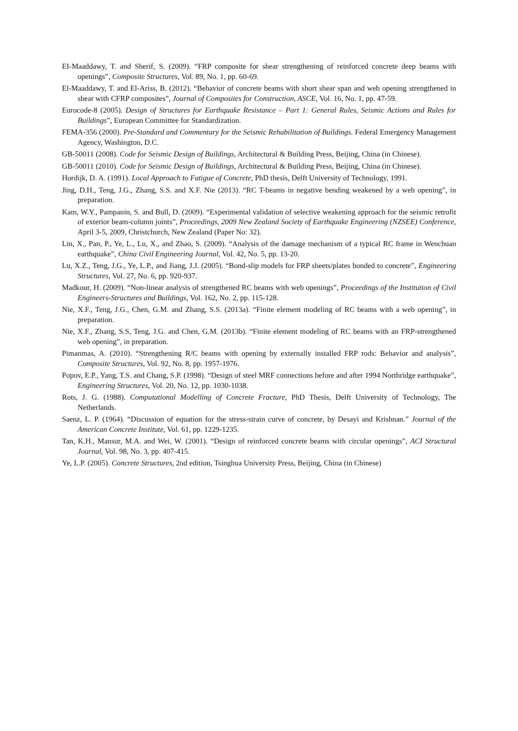EI-Maaddawy, T. and Sherif, S. (2009). “FRP composite for shear strengthening of reinforced concrete deep beams with openings”, Composite Structures, Vol. 89, No. 1, pp. 60-69.
El-Maaddawy, T. and El-Ariss, B. (2012). “Behavior of concrete beams with short shear span and web opening strengthened in shear with CFRP composites”, Journal of Composites for Construction, ASCE, Vol. 16, No. 1, pp. 47-59.
Eurocode-8 (2005). Design of Structures for Earthquake Resistance – Part 1: General Rules, Seismic Actions and Rules for Buildings”, European Committee for Standardization.
FEMA-356 (2000). Pre-Standard and Commentary for the Seismic Rehabilitation of Buildings. Federal Emergency Management Agency, Washington, D.C.
GB-50011 (2008). Code for Seismic Design of Buildings, Architectural & Building Press, Beijing, China (in Chinese).
GB-50011 (2010). Code for Seismic Design of Buildings, Architectural & Building Press, Beijing, China (in Chinese).
Hordijk, D. A. (1991). Local Approach to Fatigue of Concrete, PhD thesis, Delft University of Technology, 1991.
Jing, D.H., Teng, J.G., Zhang, S.S. and X.F. Nie (2013). “RC T-beams in negative bending weakened by a web opening”, in preparation.
Kam, W.Y., Pampanin, S. and Bull, D. (2009). “Experimental validation of selective weakening approach for the seismic retrofit of exterior beam-column joints”, Proceedings, 2009 New Zealand Society of Earthquake Engineering (NZSEE) Conference, April 3-5, 2009, Christchurch, New Zealand (Paper No: 32).
Lin, X., Pan, P., Ye, L., Lu, X., and Zhao, S. (2009). “Analysis of the damage mechanism of a typical RC frame in Wenchuan earthquake”, China Civil Engineering Journal, Vol. 42, No. 5, pp. 13-20.
Lu, X.Z., Teng, J.G., Ye, L.P., and Jiang, J.J. (2005). “Bond-slip models for FRP sheets/plates bonded to concrete”, Engineering Structures, Vol. 27, No. 6, pp. 920-937.
Madkour, H. (2009). “Non-linear analysis of strengthened RC beams with web openings”, Proceedings of the Institution of Civil Engineers-Structures and Buildings, Vol. 162, No. 2, pp. 115-128.
Nie, X.F., Teng, J.G., Chen, G.M. and Zhang, S.S. (2013a). “Finite element modeling of RC beams with a web opening”, in preparation.
Nie, X.F., Zhang, S.S, Teng, J.G. and Chen, G.M. (2013b). “Finite element modeling of RC beams with an FRP-strengthened web opening”, in preparation.
Pimanmas, A. (2010). “Strengthening R/C beams with opening by externally installed FRP rods: Behavior and analysis”, Composite Structures, Vol. 92, No. 8, pp. 1957-1976.
Popov, E.P., Yang, T.S. and Chang, S.P. (1998). “Design of steel MRF connections before and after 1994 Northridge earthquake”, Engineering Structures, Vol. 20, No. 12, pp. 1030-1038.
Rots, J. G. (1988). Computational Modelling of Concrete Fracture, PhD Thesis, Delft University of Technology, The Netherlands.
Saenz, L. P. (1964). “Discussion of equation for the stress-strain curve of concrete, by Desayi and Krishnan.” Journal of the American Concrete Institute, Vol. 61, pp. 1229-1235.
Tan, K.H., Mansur, M.A. and Wei, W. (2001). “Design of reinforced concrete beams with circular openings”, ACI Structural Journal, Vol. 98, No. 3, pp. 407-415.
Ye, L.P. (2005). Concrete Structures, 2nd edition, Tsinghua University Press, Beijing, China (in Chinese)